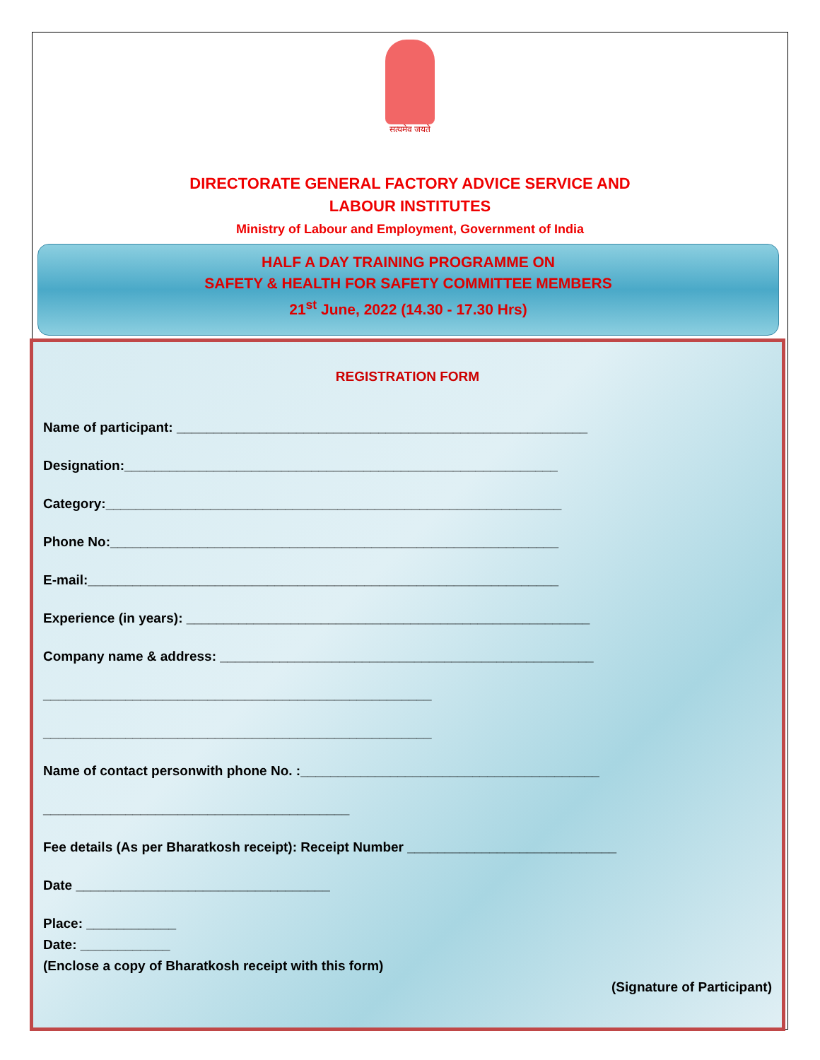सत्यमेव जयते
DIRECTORATE GENERAL FACTORY ADVICE SERVICE AND
LABOUR INSTITUTES
Ministry of Labour and Employment, Government of India
HALF A DAY TRAINING PROGRAMME ON
SAFETY & HEALTH FOR SAFETY COMMITTEE MEMBERS
21<sup>st</sup> June, 2022 (14.30 - 17.30 Hrs)
REGISTRATION FORM
Name of participant: _______________________________________________________
Designation:__________________________________________________________
Category:_____________________________________________________________
Phone No:____________________________________________________________
E-mail:_______________________________________________________________
Experience (in years): ______________________________________________________
Company name & address: __________________________________________________
____________________________________________________
____________________________________________________
Name of contact personwith phone No. :________________________________________
_________________________________________
Fee details (As per Bharatkosh receipt): Receipt Number ____________________________
Date __________________________________
Place: ____________
Date: ____________
(Enclose a copy of Bharatkosh receipt with this form)
(Signature of Participant)